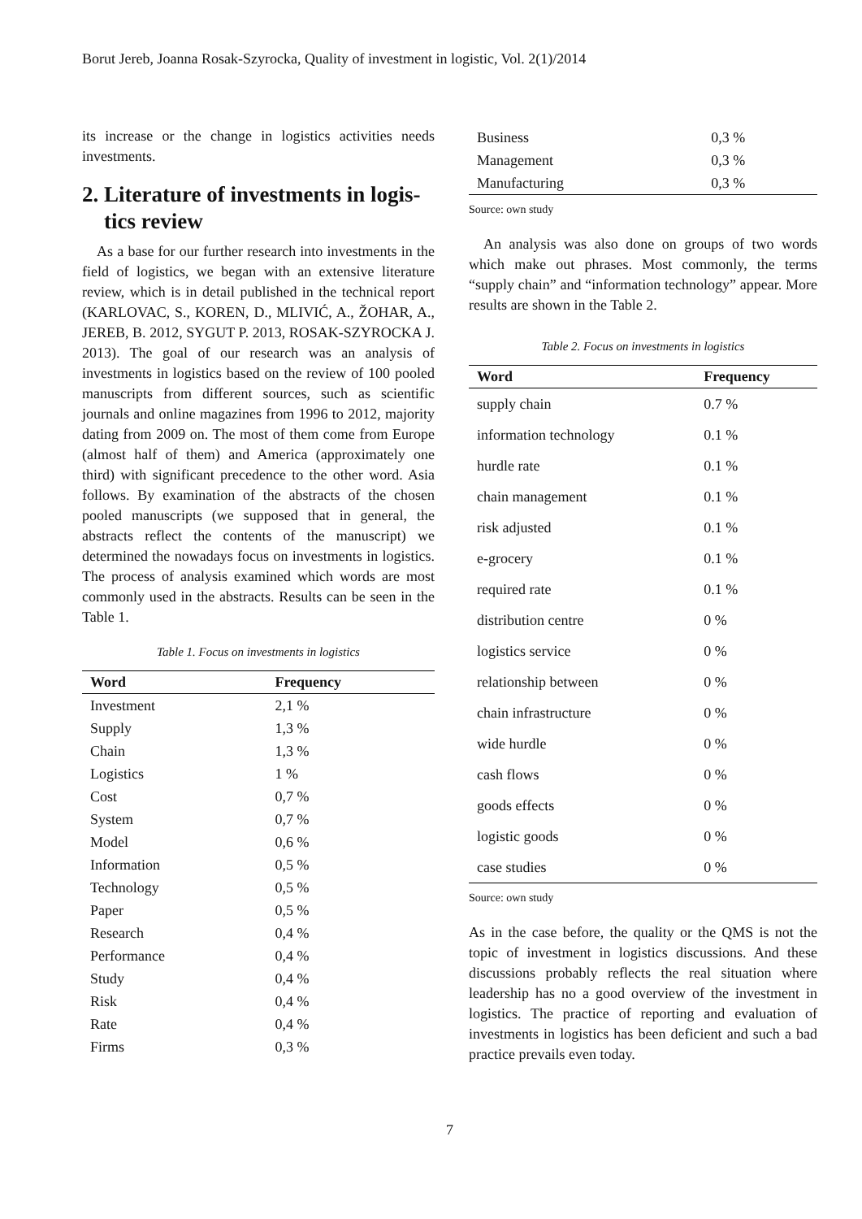Borut Jereb, Joanna Rosak-Szyrocka, Quality of investment in logistic, Vol. 2(1)/2014
its increase or the change in logistics activities needs investments.
2. Literature of investments in logis- tics review
As a base for our further research into investments in the field of logistics, we began with an extensive literature review, which is in detail published in the technical report (KARLOVAC, S., KOREN, D., MLIVIĆ, A., ŽOHAR, A., JEREB, B. 2012, SYGUT P. 2013, ROSAK-SZYROCKA J. 2013). The goal of our research was an analysis of investments in logistics based on the review of 100 pooled manuscripts from different sources, such as scientific journals and online magazines from 1996 to 2012, majority dating from 2009 on. The most of them come from Europe (almost half of them) and America (approximately one third) with significant precedence to the other word. Asia follows. By examination of the abstracts of the chosen pooled manuscripts (we supposed that in general, the abstracts reflect the contents of the manuscript) we determined the nowadays focus on investments in logistics. The process of analysis examined which words are most commonly used in the abstracts. Results can be seen in the Table 1.
Table 1. Focus on investments in logistics
| Word | Frequency |
| --- | --- |
| Investment | 2,1 % |
| Supply | 1,3 % |
| Chain | 1,3 % |
| Logistics | 1 % |
| Cost | 0,7 % |
| System | 0,7 % |
| Model | 0,6 % |
| Information | 0,5 % |
| Technology | 0,5 % |
| Paper | 0,5 % |
| Research | 0,4 % |
| Performance | 0,4 % |
| Study | 0,4 % |
| Risk | 0,4 % |
| Rate | 0,4 % |
| Firms | 0,3 % |
| Business | 0,3 % |
| Management | 0,3 % |
| Manufacturing | 0,3 % |
Source: own study
An analysis was also done on groups of two words which make out phrases. Most commonly, the terms “supply chain” and “information technology” appear. More results are shown in the Table 2.
Table 2. Focus on investments in logistics
| Word | Frequency |
| --- | --- |
| supply chain | 0.7 % |
| information technology | 0.1 % |
| hurdle rate | 0.1 % |
| chain management | 0.1 % |
| risk adjusted | 0.1 % |
| e-grocery | 0.1 % |
| required rate | 0.1 % |
| distribution centre | 0 % |
| logistics service | 0 % |
| relationship between | 0 % |
| chain infrastructure | 0 % |
| wide hurdle | 0 % |
| cash flows | 0 % |
| goods effects | 0 % |
| logistic goods | 0 % |
| case studies | 0 % |
Source: own study
As in the case before, the quality or the QMS is not the topic of investment in logistics discussions. And these discussions probably reflects the real situation where leadership has no a good overview of the investment in logistics. The practice of reporting and evaluation of investments in logistics has been deficient and such a bad practice prevails even today.
7